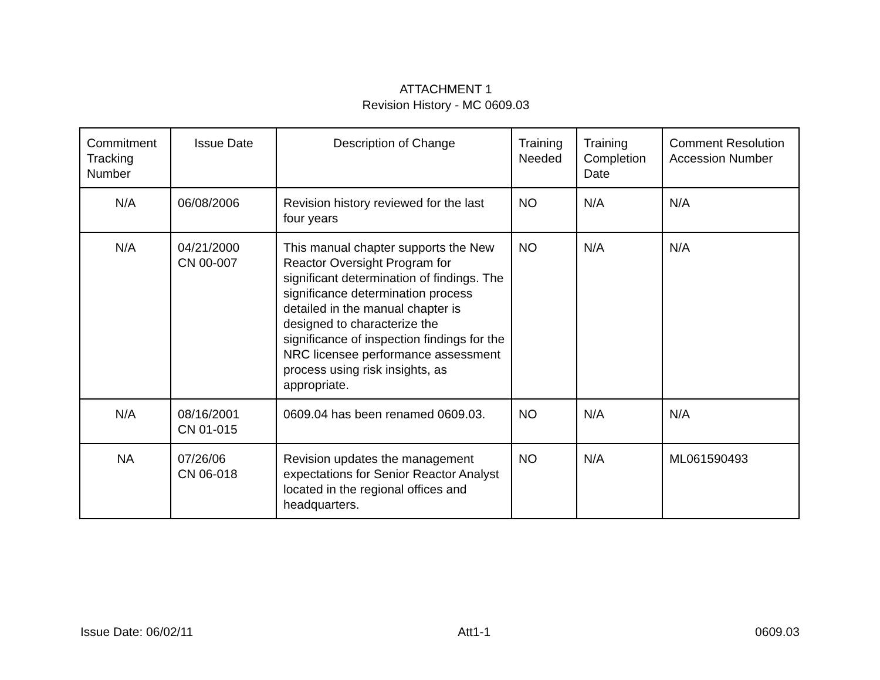ATTACHMENT 1
Revision History - MC 0609.03
| Commitment Tracking Number | Issue Date | Description of Change | Training Needed | Training Completion Date | Comment Resolution Accession Number |
| --- | --- | --- | --- | --- | --- |
| N/A | 06/08/2006 | Revision history reviewed for the last four years | NO | N/A | N/A |
| N/A | 04/21/2000 CN 00-007 | This manual chapter supports the New Reactor Oversight Program for significant determination of findings. The significance determination process detailed in the manual chapter is designed to characterize the significance of inspection findings for the NRC licensee performance assessment process using risk insights, as appropriate. | NO | N/A | N/A |
| N/A | 08/16/2001 CN 01-015 | 0609.04 has been renamed 0609.03. | NO | N/A | N/A |
| NA | 07/26/06 CN 06-018 | Revision updates the management expectations for Senior Reactor Analyst located in the regional offices and headquarters. | NO | N/A | ML061590493 |
Issue Date: 06/02/11 Att1-1 0609.03